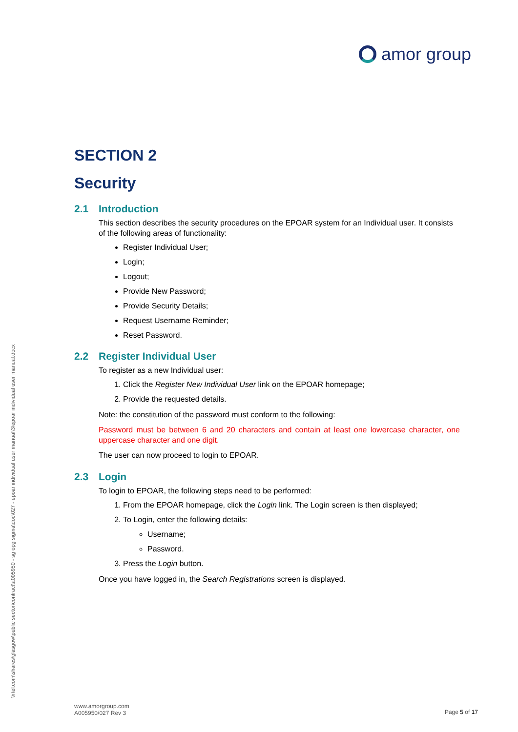amor group
\\rtel.com\shares\glasgow\public sector\contract\a005950 - sg opg sigma\doc\027 - epoar individual user manual\3\epoar individual user manual.docx
SECTION 2
Security
2.1 Introduction
This section describes the security procedures on the EPOAR system for an Individual user. It consists of the following areas of functionality:
Register Individual User;
Login;
Logout;
Provide New Password;
Provide Security Details;
Request Username Reminder;
Reset Password.
2.2 Register Individual User
To register as a new Individual user:
1. Click the Register New Individual User link on the EPOAR homepage;
2. Provide the requested details.
Note: the constitution of the password must conform to the following:
Password must be between 6 and 20 characters and contain at least one lowercase character, one uppercase character and one digit.
The user can now proceed to login to EPOAR.
2.3 Login
To login to EPOAR, the following steps need to be performed:
1. From the EPOAR homepage, click the Login link. The Login screen is then displayed;
2. To Login, enter the following details:
Username;
Password.
3. Press the Login button.
Once you have logged in, the Search Registrations screen is displayed.
www.amorgroup.com
A005950/027 Rev 3
Page 5 of 17